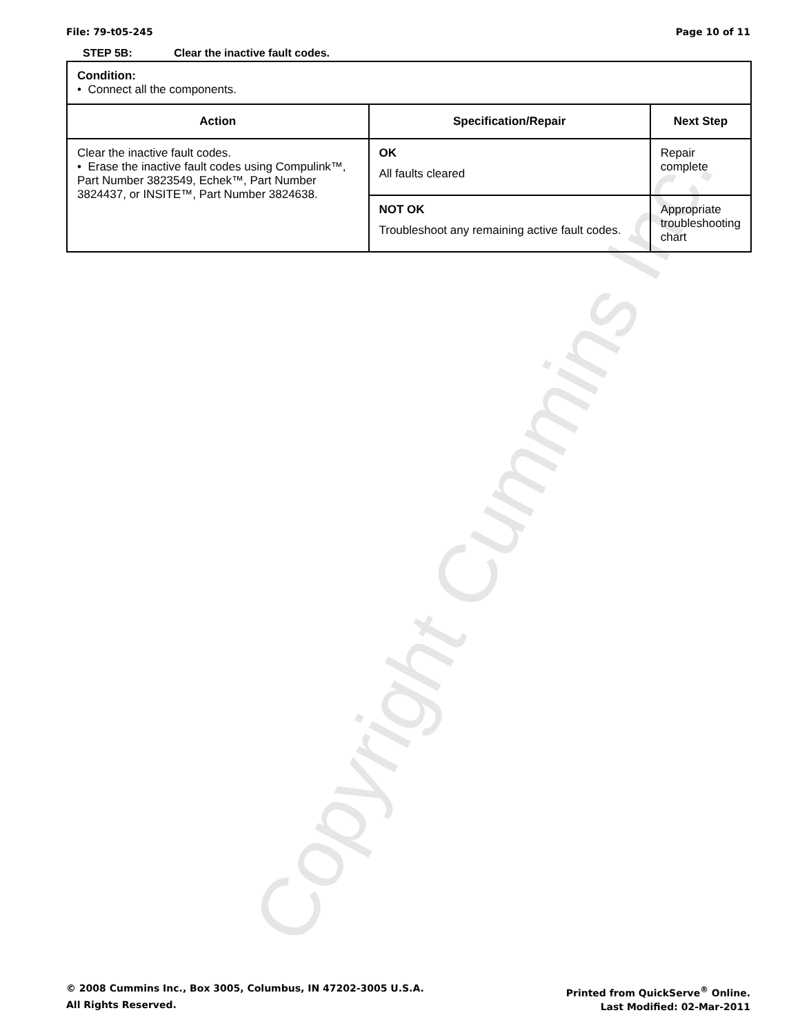Copyright Cummins Inc.
File: 79-t05-245 Page 10 of 11
STEP 5B: Clear the inactive fault codes.
| Condition: • Connect all the components. | | |
| Action | Specification/Repair | Next Step |
| Clear the inactive fault codes. • Erase the inactive fault codes using Compulink™, Part Number 3823549, Echek™, Part Number 3824437, or INSITE™, Part Number 3824638. | OK All faults cleared | Repair complete |
| | NOT OK Troubleshoot any remaining active fault codes. | Appropriate troubleshooting chart |
© 2008 Cummins Inc., Box 3005, Columbus, IN 47202-3005 U.S.A.
All Rights Reserved.
Printed from QuickServe<sup>®</sup> Online.
Last Modified: 02-Mar-2011